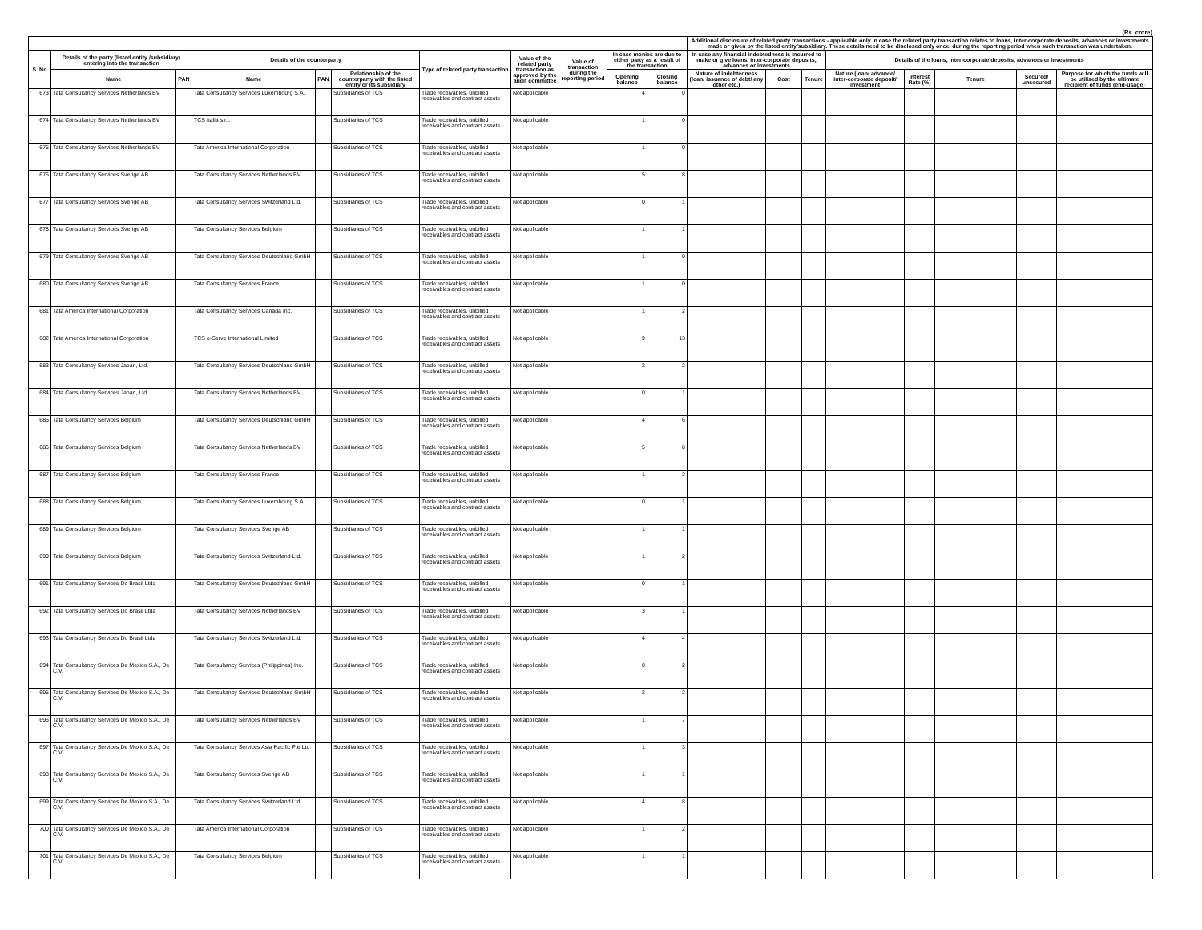(Rs. crore)
| | | | | | | | | | | | Additional disclosure of related party transactions - applicable only in case the related party transaction relates to loans, inter-corporate deposits, advances or investments made or given by the listed entity/subsidiary. These details need to be disclosed only once, during the reporting period when such transaction was undertaken. | | | | | | | |
| --- | --- | --- | --- | --- | --- | --- | --- | --- | --- | --- | --- | --- | --- | --- | --- | --- | --- | --- |
| S. No | Details of the party (listed entity /subsidiary) entering into the transaction | | Details of the counterparty | | | Type of related party transaction | Value of the related party transaction as approved by the audit committee | Value of transaction during the reporting period | In case monies are due to either party as a result of the transaction | | In case any financial indebtedness is incurred to make or give loans, inter-corporate deposits, advances or investments | | | Details of the loans, inter-corporate deposits, advances or investments | | | | |
| | Name | PAN | Name | PAN | Relationship of the counterparty with the listed entity or its subsidiary | | | | Opening balance | Closing balance | Nature of indebtedness (loan/ issuance of debt/ any other etc.) | Cost | Tenure | Nature (loan/ advance/ inter-corporate deposit/ investment | Interest Rate (%) | Tenure | Secured/ unsecured | Purpose for which the funds will be utilised by the ultimate recipient of funds (end-usage) |
| 673 | Tata Consultancy Services Netherlands BV | | Tata Consultancy Services Luxembourg S.A. | | Subsidiaries of TCS | Trade receivables, unbilled receivables and contract assets | Not applicable | | 4 | 0 | | | | | | | | |
| 674 | Tata Consultancy Services Netherlands BV | | TCS Italia s.r.l. | | Subsidiaries of TCS | Trade receivables, unbilled receivables and contract assets | Not applicable | | 1 | 0 | | | | | | | | |
| 675 | Tata Consultancy Services Netherlands BV | | Tata America International Corporation | | Subsidiaries of TCS | Trade receivables, unbilled receivables and contract assets | Not applicable | | 1 | 0 | | | | | | | | |
| 676 | Tata Consultancy Services Sverige AB | | Tata Consultancy Services Netherlands BV | | Subsidiaries of TCS | Trade receivables, unbilled receivables and contract assets | Not applicable | | 5 | 8 | | | | | | | | |
| 677 | Tata Consultancy Services Sverige AB | | Tata Consultancy Services Switzerland Ltd. | | Subsidiaries of TCS | Trade receivables, unbilled receivables and contract assets | Not applicable | | 0 | 1 | | | | | | | | |
| 678 | Tata Consultancy Services Sverige AB | | Tata Consultancy Services Belgium | | Subsidiaries of TCS | Trade receivables, unbilled receivables and contract assets | Not applicable | | 1 | 1 | | | | | | | | |
| 679 | Tata Consultancy Services Sverige AB | | Tata Consultancy Services Deutschland GmbH | | Subsidiaries of TCS | Trade receivables, unbilled receivables and contract assets | Not applicable | | 1 | 0 | | | | | | | | |
| 680 | Tata Consultancy Services Sverige AB | | Tata Consultancy Services France | | Subsidiaries of TCS | Trade receivables, unbilled receivables and contract assets | Not applicable | | 1 | 0 | | | | | | | | |
| 681 | Tata America International Corporation | | Tata Consultancy Services Canada Inc. | | Subsidiaries of TCS | Trade receivables, unbilled receivables and contract assets | Not applicable | | 1 | 2 | | | | | | | | |
| 682 | Tata America International Corporation | | TCS e-Serve International Limited | | Subsidiaries of TCS | Trade receivables, unbilled receivables and contract assets | Not applicable | | 9 | 13 | | | | | | | | |
| 683 | Tata Consultancy Services Japan, Ltd. | | Tata Consultancy Services Deutschland GmbH | | Subsidiaries of TCS | Trade receivables, unbilled receivables and contract assets | Not applicable | | 2 | 2 | | | | | | | | |
| 684 | Tata Consultancy Services Japan, Ltd. | | Tata Consultancy Services Netherlands BV | | Subsidiaries of TCS | Trade receivables, unbilled receivables and contract assets | Not applicable | | 0 | 1 | | | | | | | | |
| 685 | Tata Consultancy Services Belgium | | Tata Consultancy Services Deutschland GmbH | | Subsidiaries of TCS | Trade receivables, unbilled receivables and contract assets | Not applicable | | 4 | 6 | | | | | | | | |
| 686 | Tata Consultancy Services Belgium | | Tata Consultancy Services Netherlands BV | | Subsidiaries of TCS | Trade receivables, unbilled receivables and contract assets | Not applicable | | 5 | 8 | | | | | | | | |
| 687 | Tata Consultancy Services Belgium | | Tata Consultancy Services France | | Subsidiaries of TCS | Trade receivables, unbilled receivables and contract assets | Not applicable | | 1 | 2 | | | | | | | | |
| 688 | Tata Consultancy Services Belgium | | Tata Consultancy Services Luxembourg S.A. | | Subsidiaries of TCS | Trade receivables, unbilled receivables and contract assets | Not applicable | | 0 | 1 | | | | | | | | |
| 689 | Tata Consultancy Services Belgium | | Tata Consultancy Services Sverige AB | | Subsidiaries of TCS | Trade receivables, unbilled receivables and contract assets | Not applicable | | 1 | 1 | | | | | | | | |
| 690 | Tata Consultancy Services Belgium | | Tata Consultancy Services Switzerland Ltd. | | Subsidiaries of TCS | Trade receivables, unbilled receivables and contract assets | Not applicable | | 1 | 2 | | | | | | | | |
| 691 | Tata Consultancy Services Do Brasil Ltda | | Tata Consultancy Services Deutschland GmbH | | Subsidiaries of TCS | Trade receivables, unbilled receivables and contract assets | Not applicable | | 0 | 1 | | | | | | | | |
| 692 | Tata Consultancy Services Do Brasil Ltda | | Tata Consultancy Services Netherlands BV | | Subsidiaries of TCS | Trade receivables, unbilled receivables and contract assets | Not applicable | | 3 | 1 | | | | | | | | |
| 693 | Tata Consultancy Services Do Brasil Ltda | | Tata Consultancy Services Switzerland Ltd. | | Subsidiaries of TCS | Trade receivables, unbilled receivables and contract assets | Not applicable | | 4 | 4 | | | | | | | | |
| 694 | Tata Consultancy Services De Mexico S.A., De C.V. | | Tata Consultancy Services (Philippines) Inc. | | Subsidiaries of TCS | Trade receivables, unbilled receivables and contract assets | Not applicable | | 0 | 2 | | | | | | | | |
| 695 | Tata Consultancy Services De Mexico S.A., De C.V. | | Tata Consultancy Services Deutschland GmbH | | Subsidiaries of TCS | Trade receivables, unbilled receivables and contract assets | Not applicable | | 2 | 2 | | | | | | | | |
| 696 | Tata Consultancy Services De Mexico S.A., De C.V. | | Tata Consultancy Services Netherlands BV | | Subsidiaries of TCS | Trade receivables, unbilled receivables and contract assets | Not applicable | | 1 | 7 | | | | | | | | |
| 697 | Tata Consultancy Services De Mexico S.A., De C.V. | | Tata Consultancy Services Asia Pacific Pte Ltd. | | Subsidiaries of TCS | Trade receivables, unbilled receivables and contract assets | Not applicable | | 1 | 3 | | | | | | | | |
| 698 | Tata Consultancy Services De Mexico S.A., De C.V. | | Tata Consultancy Services Sverige AB | | Subsidiaries of TCS | Trade receivables, unbilled receivables and contract assets | Not applicable | | 1 | 1 | | | | | | | | |
| 699 | Tata Consultancy Services De Mexico S.A., De C.V. | | Tata Consultancy Services Switzerland Ltd. | | Subsidiaries of TCS | Trade receivables, unbilled receivables and contract assets | Not applicable | | 4 | 8 | | | | | | | | |
| 700 | Tata Consultancy Services De Mexico S.A., De C.V. | | Tata America International Corporation | | Subsidiaries of TCS | Trade receivables, unbilled receivables and contract assets | Not applicable | | 1 | 2 | | | | | | | | |
| 701 | Tata Consultancy Services De Mexico S.A., De C.V. | | Tata Consultancy Services Belgium | | Subsidiaries of TCS | Trade receivables, unbilled receivables and contract assets | Not applicable | | 1 | 1 | | | | | | | | |